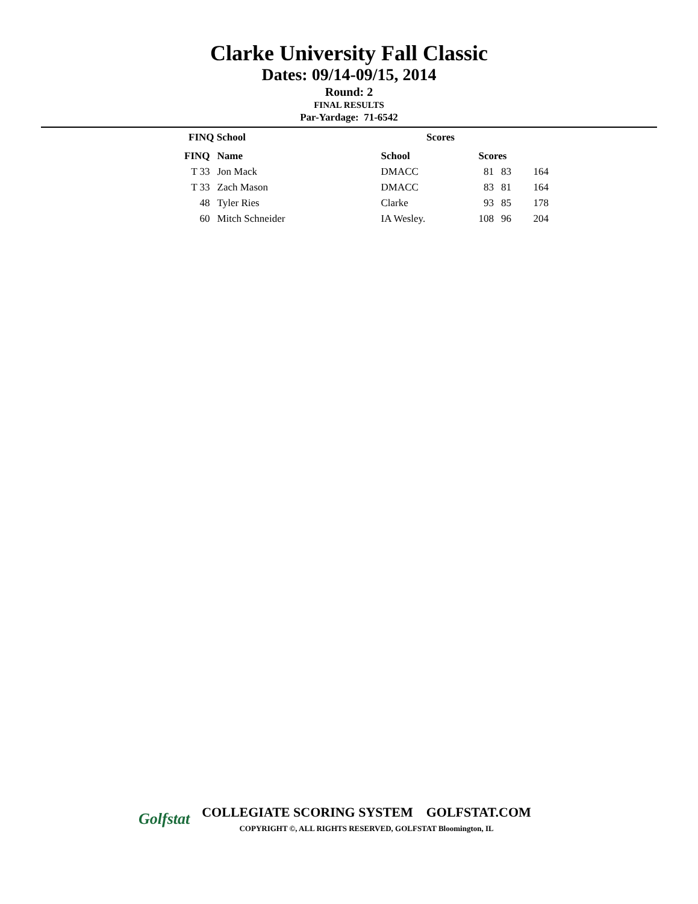Clarke University Fall Classic
Dates: 09/14-09/15, 2014
Round: 2
FINAL RESULTS
Par-Yardage: 71-6542
FINQ School Scores
| FINQ | Name | School | Scores | | |
| --- | --- | --- | --- | --- | --- |
| T 33 | Jon Mack | DMACC | 81 | 83 | 164 |
| T 33 | Zach Mason | DMACC | 83 | 81 | 164 |
| 48 | Tyler Ries | Clarke | 93 | 85 | 178 |
| 60 | Mitch Schneider | IA Wesley. | 108 | 96 | 204 |
Golfstat
COLLEGIATE SCORING SYSTEM GOLFSTAT.COM
COPYRIGHT ©, ALL RIGHTS RESERVED, GOLFSTAT Bloomington, IL